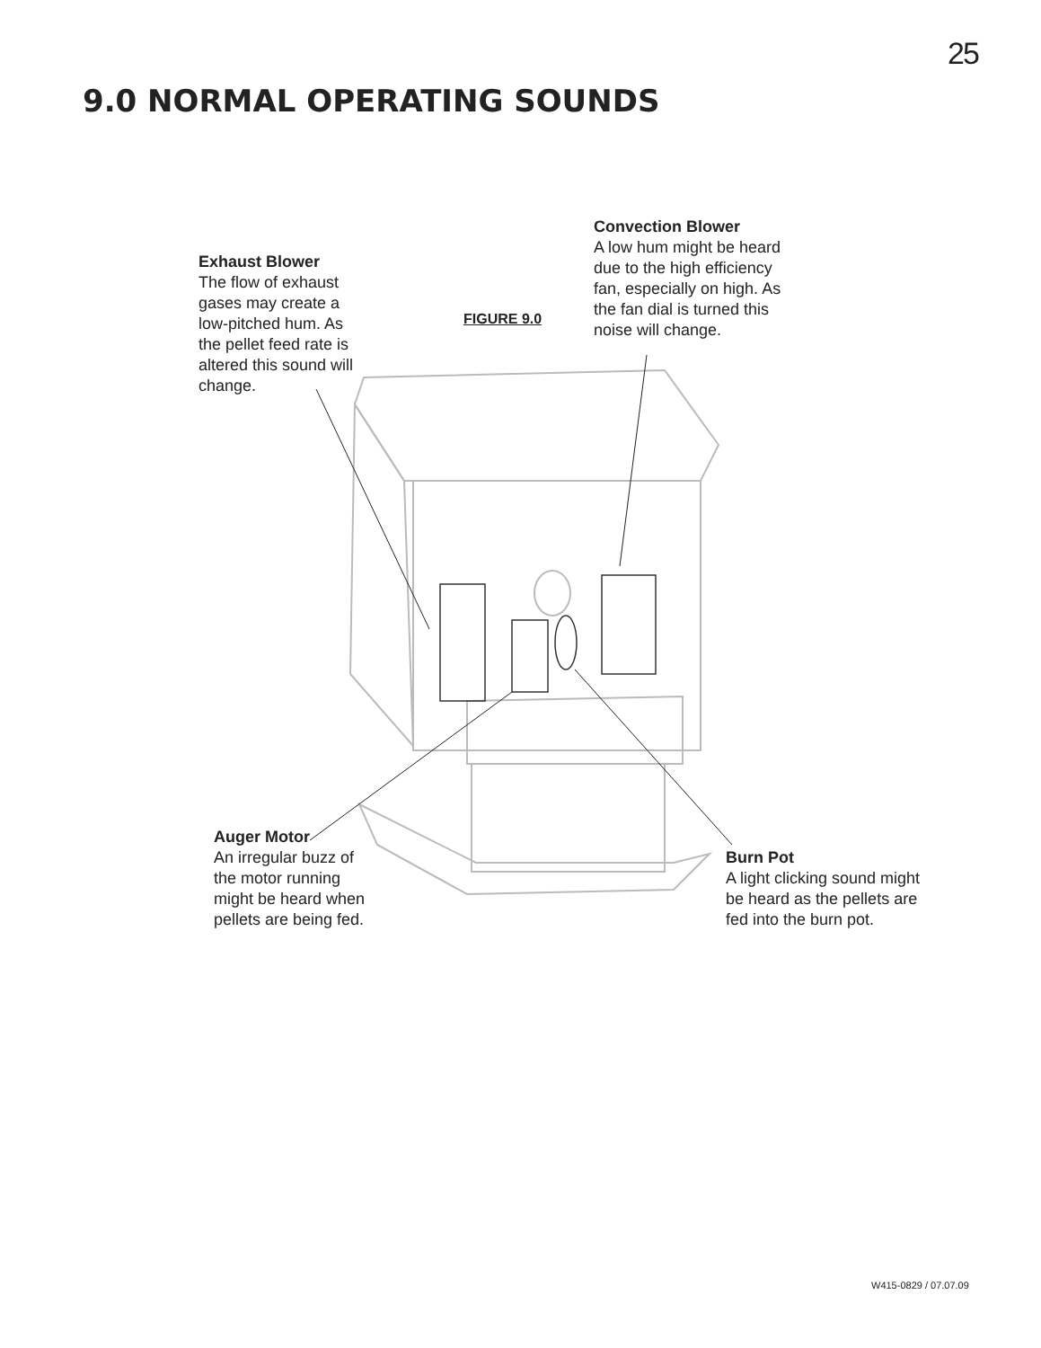25
9.0 NORMAL OPERATING SOUNDS
Exhaust Blower
The flow of exhaust
gases may create a
low-pitched hum. As
the pellet feed rate is
altered this sound will
change.
FIGURE 9.0
Convection Blower
A low hum might be heard
due to the high efficiency
fan, especially on high. As
the fan dial is turned this
noise will change.
Auger Motor
An irregular buzz of
the motor running
might be heard when
pellets are being fed.
Burn Pot
A light clicking sound might
be heard as the pellets are
fed into the burn pot.
W415-0829 / 07.07.09